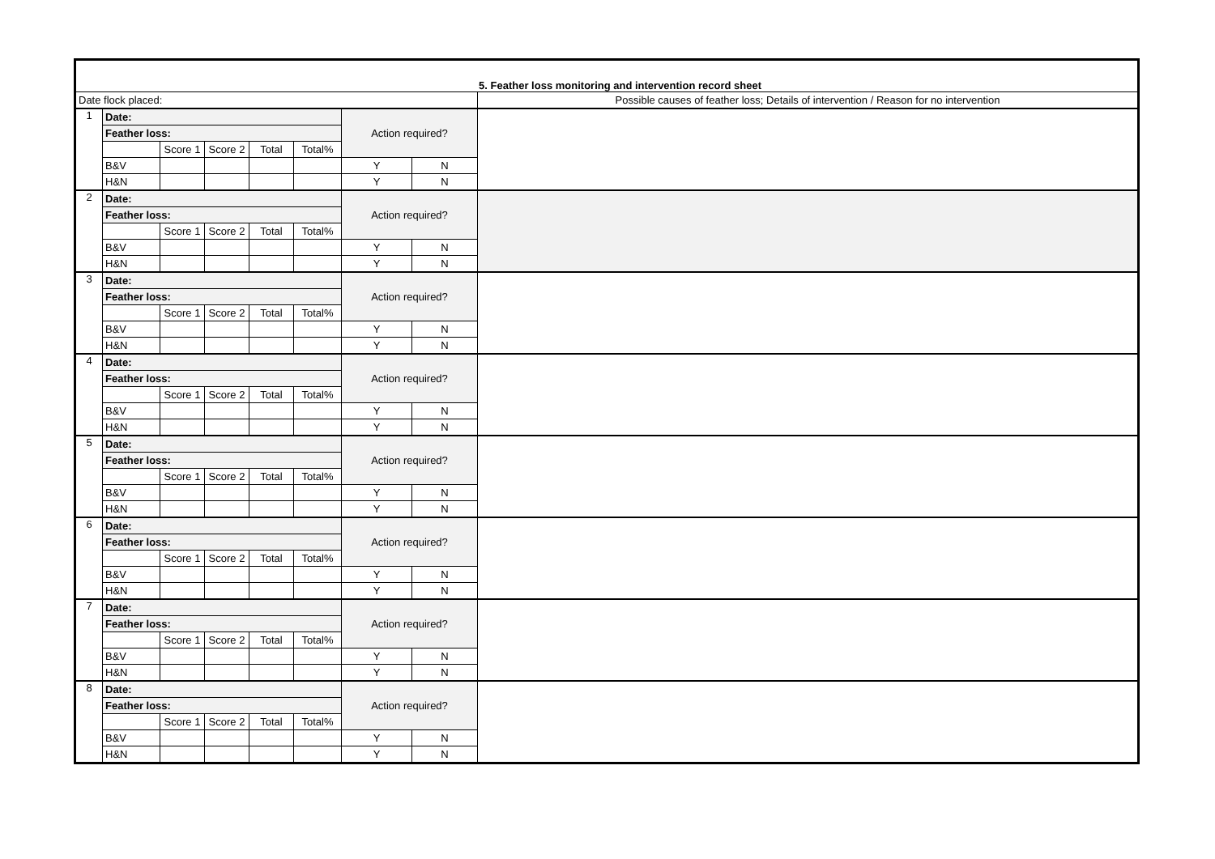| 5. Feather loss monitoring and intervention record sheet | | | | | | | | | |
| --- | --- | --- | --- | --- | --- | --- | --- | --- | --- |
| Date flock placed: | | | | | | | | | Possible causes of feather loss; Details of intervention / Reason for no intervention |
| 1 | Date: | | | | | Action required? | | | |
| | Feather loss: | | | | | | | | |
| | | Score 1 | Score 2 | Total | Total% | | | | |
| | B&V | | | | | Y | N | | |
| | H&N | | | | | Y | N | | |
| 2 | Date: | | | | | Action required? | | | |
| | Feather loss: | | | | | | | | |
| | | Score 1 | Score 2 | Total | Total% | | | | |
| | B&V | | | | | Y | N | | |
| | H&N | | | | | Y | N | | |
| 3 | Date: | | | | | Action required? | | | |
| | Feather loss: | | | | | | | | |
| | | Score 1 | Score 2 | Total | Total% | | | | |
| | B&V | | | | | Y | N | | |
| | H&N | | | | | Y | N | | |
| 4 | Date: | | | | | Action required? | | | |
| | Feather loss: | | | | | | | | |
| | | Score 1 | Score 2 | Total | Total% | | | | |
| | B&V | | | | | Y | N | | |
| | H&N | | | | | Y | N | | |
| 5 | Date: | | | | | Action required? | | | |
| | Feather loss: | | | | | | | | |
| | | Score 1 | Score 2 | Total | Total% | | | | |
| | B&V | | | | | Y | N | | |
| | H&N | | | | | Y | N | | |
| 6 | Date: | | | | | Action required? | | | |
| | Feather loss: | | | | | | | | |
| | | Score 1 | Score 2 | Total | Total% | | | | |
| | B&V | | | | | Y | N | | |
| | H&N | | | | | Y | N | | |
| 7 | Date: | | | | | Action required? | | | |
| | Feather loss: | | | | | | | | |
| | | Score 1 | Score 2 | Total | Total% | | | | |
| | B&V | | | | | Y | N | | |
| | H&N | | | | | Y | N | | |
| 8 | Date: | | | | | Action required? | | | |
| | Feather loss: | | | | | | | | |
| | | Score 1 | Score 2 | Total | Total% | | | | |
| | B&V | | | | | Y | N | | |
| | H&N | | | | | Y | N | | |